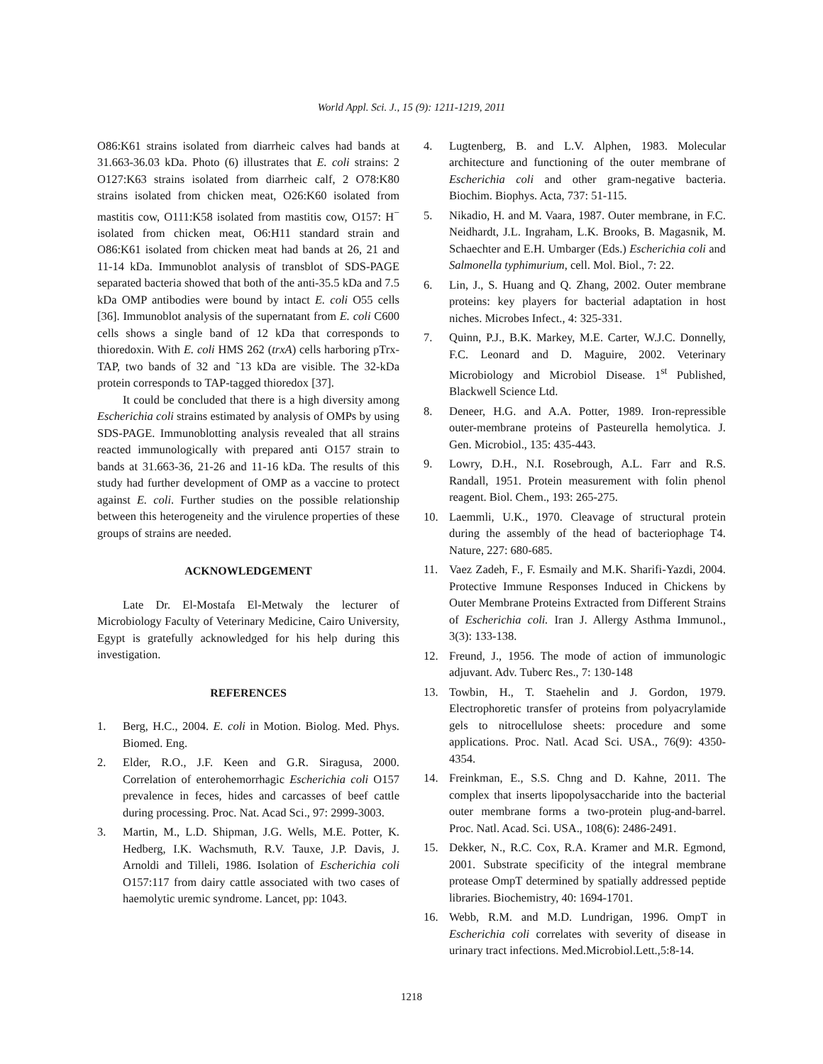World Appl. Sci. J., 15 (9): 1211-1219, 2011
O86:K61 strains isolated from diarrheic calves had bands at 31.663-36.03 kDa. Photo (6) illustrates that E. coli strains: 2 O127:K63 strains isolated from diarrheic calf, 2 O78:K80 strains isolated from chicken meat, O26:K60 isolated from mastitis cow, O111:K58 isolated from mastitis cow, O157: H<sup>−</sup> isolated from chicken meat, O6:H11 standard strain and O86:K61 isolated from chicken meat had bands at 26, 21 and 11-14 kDa. Immunoblot analysis of transblot of SDS-PAGE separated bacteria showed that both of the anti-35.5 kDa and 7.5 kDa OMP antibodies were bound by intact E. coli O55 cells [36]. Immunoblot analysis of the supernatant from E. coli C600 cells shows a single band of 12 kDa that corresponds to thioredoxin. With E. coli HMS 262 (trxA) cells harboring pTrx-TAP, two bands of 32 and ˜13 kDa are visible. The 32-kDa protein corresponds to TAP-tagged thioredox [37].
It could be concluded that there is a high diversity among Escherichia coli strains estimated by analysis of OMPs by using SDS-PAGE. Immunoblotting analysis revealed that all strains reacted immunologically with prepared anti O157 strain to bands at 31.663-36, 21-26 and 11-16 kDa. The results of this study had further development of OMP as a vaccine to protect against E. coli. Further studies on the possible relationship between this heterogeneity and the virulence properties of these groups of strains are needed.
ACKNOWLEDGEMENT
Late Dr. El-Mostafa El-Metwaly the lecturer of Microbiology Faculty of Veterinary Medicine, Cairo University, Egypt is gratefully acknowledged for his help during this investigation.
REFERENCES
1. Berg, H.C., 2004. E. coli in Motion. Biolog. Med. Phys. Biomed. Eng.
2. Elder, R.O., J.F. Keen and G.R. Siragusa, 2000. Correlation of enterohemorrhagic Escherichia coli O157 prevalence in feces, hides and carcasses of beef cattle during processing. Proc. Nat. Acad Sci., 97: 2999-3003.
3. Martin, M., L.D. Shipman, J.G. Wells, M.E. Potter, K. Hedberg, I.K. Wachsmuth, R.V. Tauxe, J.P. Davis, J. Arnoldi and Tilleli, 1986. Isolation of Escherichia coli O157:117 from dairy cattle associated with two cases of haemolytic uremic syndrome. Lancet, pp: 1043.
4. Lugtenberg, B. and L.V. Alphen, 1983. Molecular architecture and functioning of the outer membrane of Escherichia coli and other gram-negative bacteria. Biochim. Biophys. Acta, 737: 51-115.
5. Nikadio, H. and M. Vaara, 1987. Outer membrane, in F.C. Neidhardt, J.L. Ingraham, L.K. Brooks, B. Magasnik, M. Schaechter and E.H. Umbarger (Eds.) Escherichia coli and Salmonella typhimurium, cell. Mol. Biol., 7: 22.
6. Lin, J., S. Huang and Q. Zhang, 2002. Outer membrane proteins: key players for bacterial adaptation in host niches. Microbes Infect., 4: 325-331.
7. Quinn, P.J., B.K. Markey, M.E. Carter, W.J.C. Donnelly, F.C. Leonard and D. Maguire, 2002. Veterinary Microbiology and Microbiol Disease. 1<sup>st</sup> Published, Blackwell Science Ltd.
8. Deneer, H.G. and A.A. Potter, 1989. Iron-repressible outer-membrane proteins of Pasteurella hemolytica. J. Gen. Microbiol., 135: 435-443.
9. Lowry, D.H., N.I. Rosebrough, A.L. Farr and R.S. Randall, 1951. Protein measurement with folin phenol reagent. Biol. Chem., 193: 265-275.
10. Laemmli, U.K., 1970. Cleavage of structural protein during the assembly of the head of bacteriophage T4. Nature, 227: 680-685.
11. Vaez Zadeh, F., F. Esmaily and M.K. Sharifi-Yazdi, 2004. Protective Immune Responses Induced in Chickens by Outer Membrane Proteins Extracted from Different Strains of Escherichia coli. Iran J. Allergy Asthma Immunol., 3(3): 133-138.
12. Freund, J., 1956. The mode of action of immunologic adjuvant. Adv. Tuberc Res., 7: 130-148
13. Towbin, H., T. Staehelin and J. Gordon, 1979. Electrophoretic transfer of proteins from polyacrylamide gels to nitrocellulose sheets: procedure and some applications. Proc. Natl. Acad Sci. USA., 76(9): 4350-4354.
14. Freinkman, E., S.S. Chng and D. Kahne, 2011. The complex that inserts lipopolysaccharide into the bacterial outer membrane forms a two-protein plug-and-barrel. Proc. Natl. Acad. Sci. USA., 108(6): 2486-2491.
15. Dekker, N., R.C. Cox, R.A. Kramer and M.R. Egmond, 2001. Substrate specificity of the integral membrane protease OmpT determined by spatially addressed peptide libraries. Biochemistry, 40: 1694-1701.
16. Webb, R.M. and M.D. Lundrigan, 1996. OmpT in Escherichia coli correlates with severity of disease in urinary tract infections. Med.Microbiol.Lett.,5:8-14.
1218